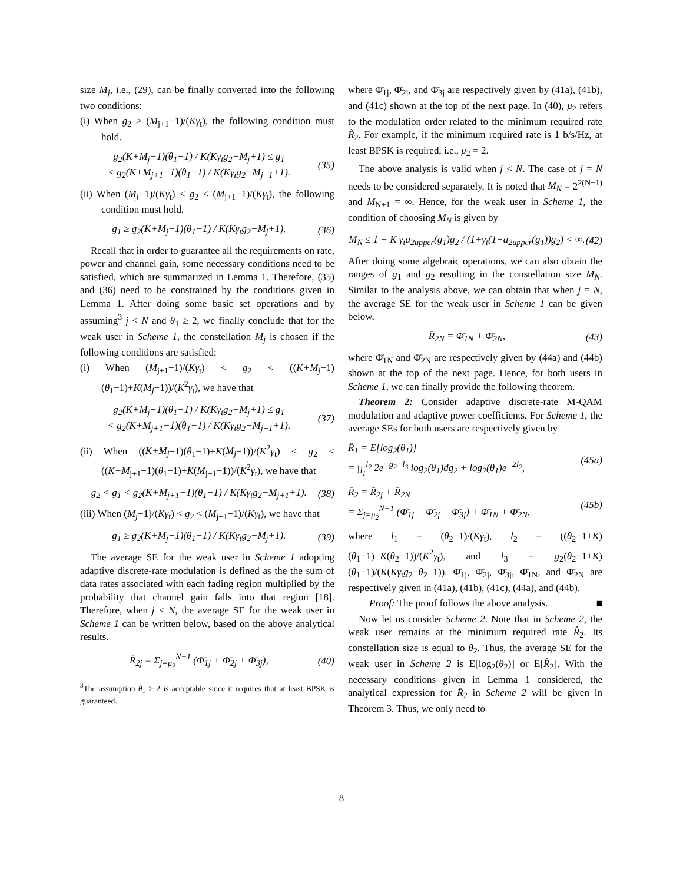size M<sub>j</sub>, i.e., (29), can be finally converted into the following two conditions:
(i) When g<sub>2</sub> > (M<sub>j+1</sub>−1)/(Kγ<sub>t</sub>), the following condition must hold.
g<sub>2</sub>(K+M<sub>j</sub>−1)(θ<sub>1</sub>−1) / K(Kγ<sub>t</sub>g<sub>2</sub>−M<sub>j</sub>+1) ≤ g<sub>1</sub>
< g<sub>2</sub>(K+M<sub>j+1</sub>−1)(θ<sub>1</sub>−1) / K(Kγ<sub>t</sub>g<sub>2</sub>−M<sub>j+1</sub>+1). (35)
(ii) When (M<sub>j</sub>−1)/(Kγ<sub>t</sub>) < g<sub>2</sub> < (M<sub>j+1</sub>−1)/(Kγ<sub>t</sub>), the following condition must hold.
g<sub>1</sub> ≥ g<sub>2</sub>(K+M<sub>j</sub>−1)(θ<sub>1</sub>−1) / K(Kγ<sub>t</sub>g<sub>2</sub>−M<sub>j</sub>+1). (36)
Recall that in order to guarantee all the requirements on rate, power and channel gain, some necessary conditions need to be satisfied, which are summarized in Lemma 1. Therefore, (35) and (36) need to be constrained by the conditions given in Lemma 1. After doing some basic set operations and by assuming<sup>3</sup> j < N and θ<sub>1</sub> ≥ 2, we finally conclude that for the weak user in Scheme 1, the constellation M<sub>j</sub> is chosen if the following conditions are satisfied:
(i) When (M<sub>j+1</sub>−1)/(Kγ<sub>t</sub>) < g<sub>2</sub> < ((K+M<sub>j</sub>−1)(θ<sub>1</sub>−1)+K(M<sub>j</sub>−1))/(K<sup>2</sup>γ<sub>t</sub>), we have that
g<sub>2</sub>(K+M<sub>j</sub>−1)(θ<sub>1</sub>−1) / K(Kγ<sub>t</sub>g<sub>2</sub>−M<sub>j</sub>+1) ≤ g<sub>1</sub>
< g<sub>2</sub>(K+M<sub>j+1</sub>−1)(θ<sub>1</sub>−1) / K(Kγ<sub>t</sub>g<sub>2</sub>−M<sub>j+1</sub>+1). (37)
(ii) When ((K+M<sub>j</sub>−1)(θ<sub>1</sub>−1)+K(M<sub>j</sub>−1))/(K<sup>2</sup>γ<sub>t</sub>) < g<sub>2</sub> < ((K+M<sub>j+1</sub>−1)(θ<sub>1</sub>−1)+K(M<sub>j+1</sub>−1))/(K<sup>2</sup>γ<sub>t</sub>), we have that
g<sub>2</sub> < g<sub>1</sub> < g<sub>2</sub>(K+M<sub>j+1</sub>−1)(θ<sub>1</sub>−1) / K(Kγ<sub>t</sub>g<sub>2</sub>−M<sub>j+1</sub>+1). (38)
(iii) When (M<sub>j</sub>−1)/(Kγ<sub>t</sub>) < g<sub>2</sub> < (M<sub>j+1</sub>−1)/(Kγ<sub>t</sub>), we have that
g<sub>1</sub> ≥ g<sub>2</sub>(K+M<sub>j</sub>−1)(θ<sub>1</sub>−1) / K(Kγ<sub>t</sub>g<sub>2</sub>−M<sub>j</sub>+1). (39)
The average SE for the weak user in Scheme 1 adopting adaptive discrete-rate modulation is defined as the the sum of data rates associated with each fading region multiplied by the probability that channel gain falls into that region [18]. Therefore, when j < N, the average SE for the weak user in Scheme 1 can be written below, based on the above analytical results.
R̄<sub>2j</sub> = Σ<sub>j=μ<sub>2</sub></sub><sup>N−1</sup> (Φ̄<sub>1j</sub> + Φ̄<sub>2j</sub> + Φ̄<sub>3j</sub>), (40)
<sup>3</sup> The assumption θ<sub>1</sub> ≥ 2 is acceptable since it requires that at least BPSK is guaranteed.
where Φ̄<sub>1j</sub>, Φ̄<sub>2j</sub>, and Φ̄<sub>3j</sub> are respectively given by (41a), (41b), and (41c) shown at the top of the next page. In (40), μ<sub>2</sub> refers to the modulation order related to the minimum required rate R̂<sub>2</sub>. For example, if the minimum required rate is 1 b/s/Hz, at least BPSK is required, i.e., μ<sub>2</sub> = 2.
The above analysis is valid when j < N. The case of j = N needs to be considered separately. It is noted that M<sub>N</sub> = 2<sup>2(N−1)</sup> and M<sub>N+1</sub> = ∞. Hence, for the weak user in Scheme 1, the condition of choosing M<sub>N</sub> is given by
M<sub>N</sub> ≤ 1 + K γ<sub>t</sub>a<sub>2upper</sub>(g<sub>1</sub>)g<sub>2</sub> / (1+γ<sub>t</sub>(1−a<sub>2upper</sub>(g<sub>1</sub>))g<sub>2</sub>) < ∞. (42)
After doing some algebraic operations, we can also obtain the ranges of g<sub>1</sub> and g<sub>2</sub> resulting in the constellation size M<sub>N</sub>. Similar to the analysis above, we can obtain that when j = N, the average SE for the weak user in Scheme 1 can be given below.
R̄<sub>2N</sub> = Φ̄<sub>1N</sub> + Φ̄<sub>2N</sub>, (43)
where Φ̄<sub>1N</sub> and Φ̄<sub>2N</sub> are respectively given by (44a) and (44b) shown at the top of the next page. Hence, for both users in Scheme 1, we can finally provide the following theorem.
Theorem 2: Consider adaptive discrete-rate M-QAM modulation and adaptive power coefficients. For Scheme 1, the average SEs for both users are respectively given by
R̄<sub>1</sub> = E[log<sub>2</sub>(θ<sub>1</sub>)]
= ∫<sub>l<sub>1</sub></sub><sup>l<sub>2</sub></sup> 2e<sup>−g<sub>2</sub>−l<sub>3</sub></sup> log<sub>2</sub>(θ<sub>1</sub>)dg<sub>2</sub> + log<sub>2</sub>(θ<sub>1</sub>)e<sup>−2l<sub>2</sub></sup>, (45a)
R̄<sub>2</sub> = R̄<sub>2j</sub> + R̄<sub>2N</sub>
= Σ<sub>j=μ<sub>2</sub></sub><sup>N−1</sup> (Φ̄<sub>1j</sub> + Φ̄<sub>2j</sub> + Φ̄<sub>3j</sub>) + Φ̄<sub>1N</sub> + Φ̄<sub>2N</sub>, (45b)
where l<sub>1</sub> = (θ<sub>2</sub>−1)/(Kγ<sub>t</sub>), l<sub>2</sub> = ((θ<sub>2</sub>−1+K)(θ<sub>1</sub>−1)+K(θ<sub>2</sub>−1))/(K<sup>2</sup>γ<sub>t</sub>), and l<sub>3</sub> = g<sub>2</sub>(θ<sub>2</sub>−1+K)(θ<sub>1</sub>−1)/(K(Kγ<sub>t</sub>g<sub>2</sub>−θ<sub>2</sub>+1)). Φ̄<sub>1j</sub>, Φ̄<sub>2j</sub>, Φ̄<sub>3j</sub>, Φ̄<sub>1N</sub>, and Φ̄<sub>2N</sub> are respectively given in (41a), (41b), (41c), (44a), and (44b).
Proof: The proof follows the above analysis. ■
Now let us consider Scheme 2. Note that in Scheme 2, the weak user remains at the minimum required rate R̂<sub>2</sub>. Its constellation size is equal to θ<sub>2</sub>. Thus, the average SE for the weak user in Scheme 2 is E[log<sub>2</sub>(θ<sub>2</sub>)] or E[R̂<sub>2</sub>]. With the necessary conditions given in Lemma 1 considered, the analytical expression for R̄<sub>2</sub> in Scheme 2 will be given in Theorem 3. Thus, we only need to
8